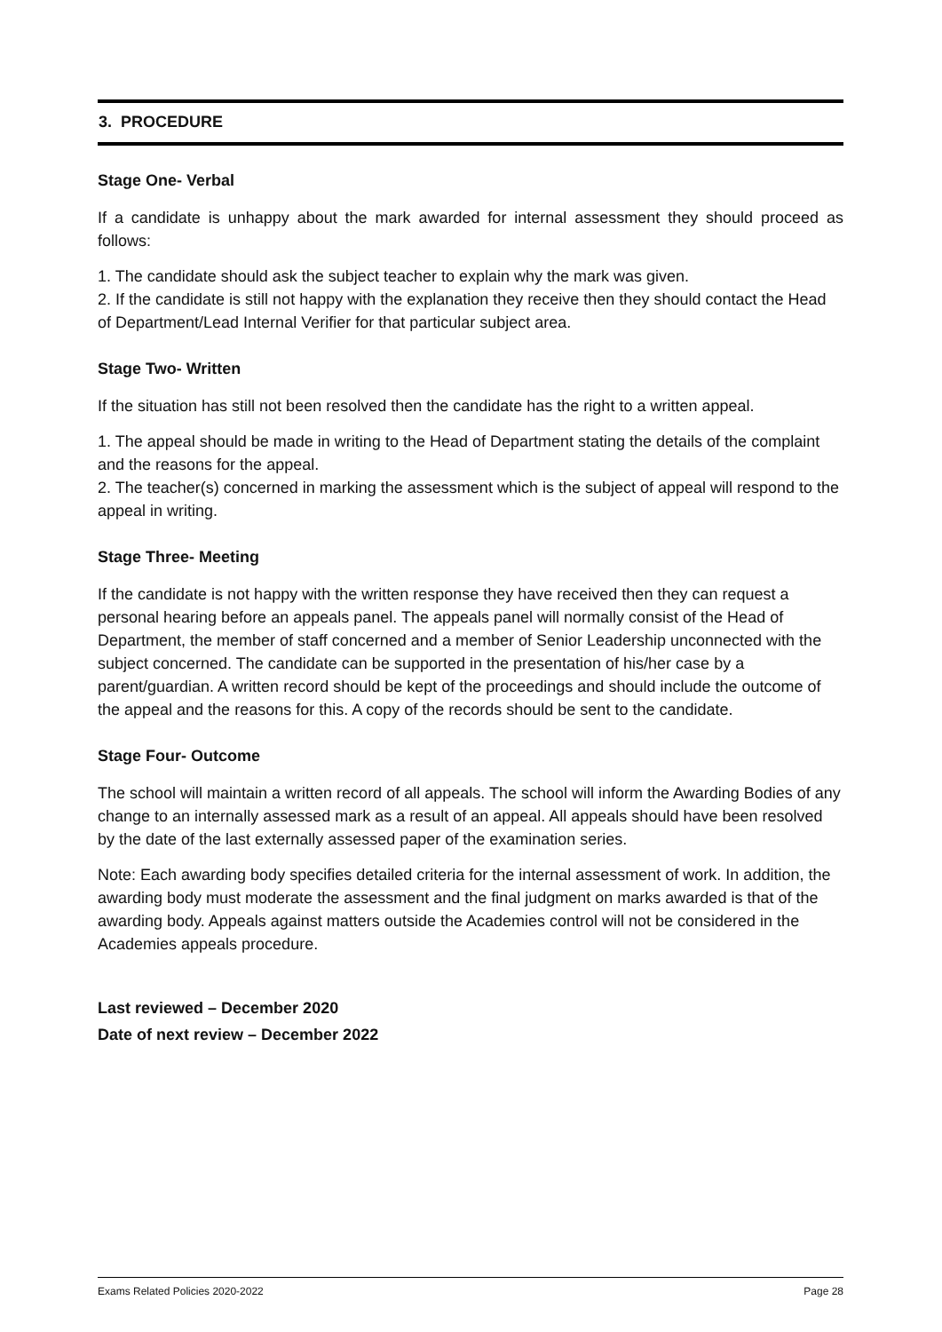3. PROCEDURE
Stage One- Verbal
If a candidate is unhappy about the mark awarded for internal assessment they should proceed as follows:
1. The candidate should ask the subject teacher to explain why the mark was given.
2. If the candidate is still not happy with the explanation they receive then they should contact the Head of Department/Lead Internal Verifier for that particular subject area.
Stage Two- Written
If the situation has still not been resolved then the candidate has the right to a written appeal.
1. The appeal should be made in writing to the Head of Department stating the details of the complaint and the reasons for the appeal.
2. The teacher(s) concerned in marking the assessment which is the subject of appeal will respond to the appeal in writing.
Stage Three- Meeting
If the candidate is not happy with the written response they have received then they can request a personal hearing before an appeals panel. The appeals panel will normally consist of the Head of Department, the member of staff concerned and a member of Senior Leadership unconnected with the subject concerned. The candidate can be supported in the presentation of his/her case by a parent/guardian. A written record should be kept of the proceedings and should include the outcome of the appeal and the reasons for this. A copy of the records should be sent to the candidate.
Stage Four- Outcome
The school will maintain a written record of all appeals. The school will inform the Awarding Bodies of any change to an internally assessed mark as a result of an appeal. All appeals should have been resolved by the date of the last externally assessed paper of the examination series.
Note: Each awarding body specifies detailed criteria for the internal assessment of work. In addition, the awarding body must moderate the assessment and the final judgment on marks awarded is that of the awarding body. Appeals against matters outside the Academies control will not be considered in the Academies appeals procedure.
Last reviewed – December 2020
Date of next review – December 2022
Exams Related Policies 2020-2022 Page 28